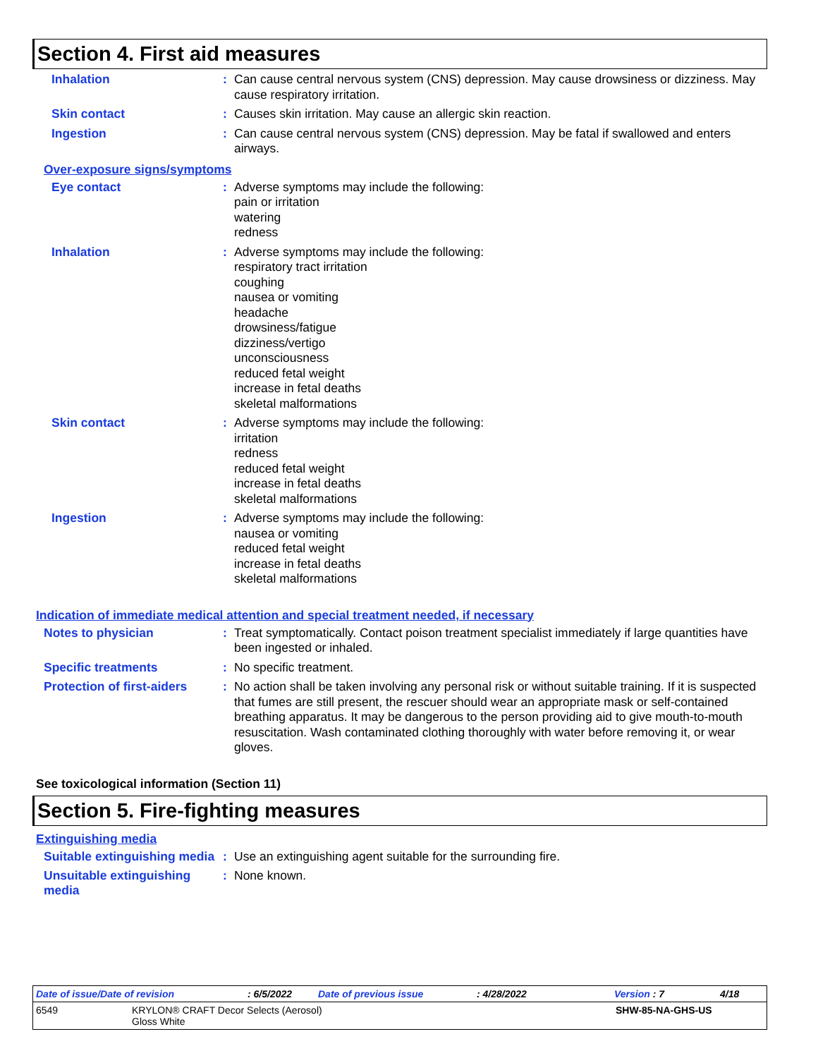Section 4. First aid measures
Inhalation :
Can cause central nervous system (CNS) depression. May cause drowsiness or dizziness. May cause respiratory irritation.
Skin contact :
Causes skin irritation. May cause an allergic skin reaction.
Ingestion :
Can cause central nervous system (CNS) depression. May be fatal if swallowed and enters airways.
Over-exposure signs/symptoms
Eye contact :
Adverse symptoms may include the following:
pain or irritation
watering
redness
Inhalation :
Adverse symptoms may include the following:
respiratory tract irritation
coughing
nausea or vomiting
headache
drowsiness/fatigue
dizziness/vertigo
unconsciousness
reduced fetal weight
increase in fetal deaths
skeletal malformations
Skin contact :
Adverse symptoms may include the following:
irritation
redness
reduced fetal weight
increase in fetal deaths
skeletal malformations
Ingestion :
Adverse symptoms may include the following:
nausea or vomiting
reduced fetal weight
increase in fetal deaths
skeletal malformations
Indication of immediate medical attention and special treatment needed, if necessary
Notes to physician :
Treat symptomatically. Contact poison treatment specialist immediately if large quantities have been ingested or inhaled.
Specific treatments :
No specific treatment.
Protection of first-aiders
:
No action shall be taken involving any personal risk or without suitable training. If it is suspected that fumes are still present, the rescuer should wear an appropriate mask or self-contained breathing apparatus. It may be dangerous to the person providing aid to give mouth-to-mouth resuscitation. Wash contaminated clothing thoroughly with water before removing it, or wear gloves.
See toxicological information (Section 11)
Section 5. Fire-fighting measures
Extinguishing media
Suitable extinguishing media
:
Use an extinguishing agent suitable for the surrounding fire.
Unsuitable extinguishing media
:
None known.
Date of issue/Date of revision: 6/5/2022 Date of previous issue: 4/28/2022 Version : 7 4/18
6549 KRYLON® CRAFT Decor Selects (Aerosol)
Gloss White SHW-85-NA-GHS-US